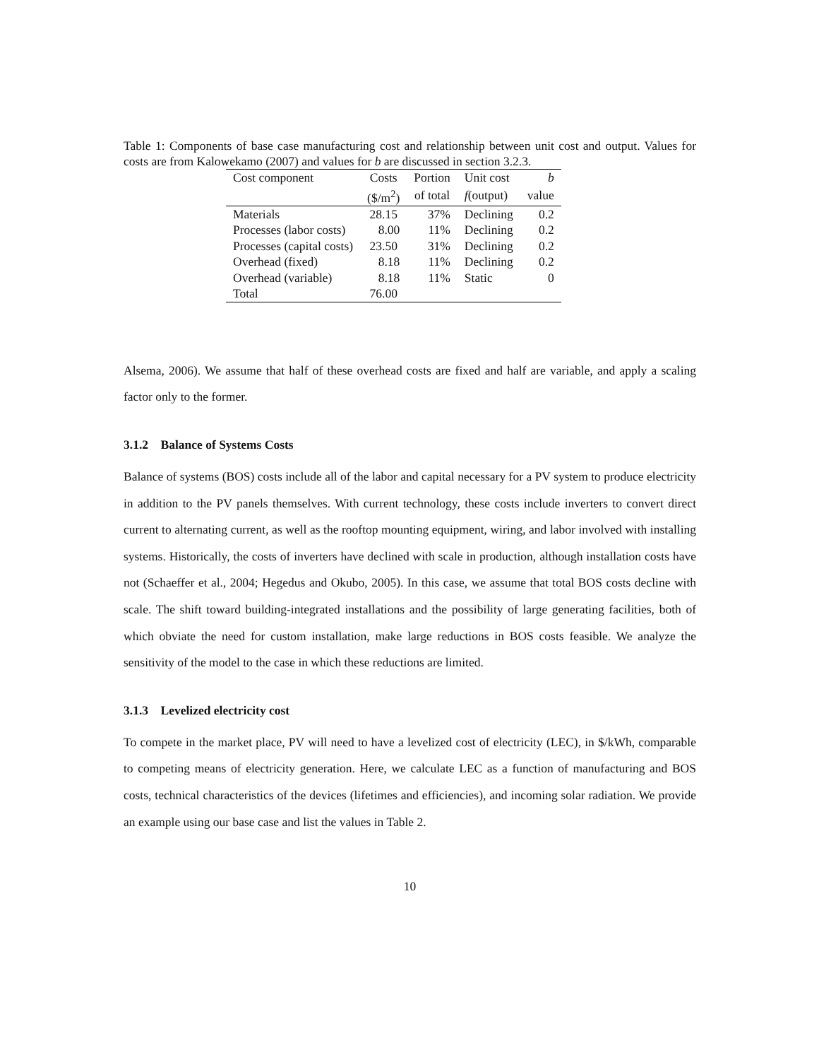Table 1: Components of base case manufacturing cost and relationship between unit cost and output. Values for costs are from Kalowekamo (2007) and values for b are discussed in section 3.2.3.
| Cost component | Costs | Portion | Unit cost | b |
| --- | --- | --- | --- | --- |
| | ($/m<sup>2</sup>) | of total | f (output) | value |
| Materials | 28.15 | 37% | Declining | 0.2 |
| Processes (labor costs) | 8.00 | 11% | Declining | 0.2 |
| Processes (capital costs) | 23.50 | 31% | Declining | 0.2 |
| Overhead (fixed) | 8.18 | 11% | Declining | 0.2 |
| Overhead (variable) | 8.18 | 11% | Static | 0 |
| Total | 76.00 | | | |
Alsema, 2006). We assume that half of these overhead costs are fixed and half are variable, and apply a scaling factor only to the former.
3.1.2 Balance of Systems Costs
Balance of systems (BOS) costs include all of the labor and capital necessary for a PV system to produce electricity in addition to the PV panels themselves. With current technology, these costs include inverters to convert direct current to alternating current, as well as the rooftop mounting equipment, wiring, and labor involved with installing systems. Historically, the costs of inverters have declined with scale in production, although installation costs have not (Schaeffer et al., 2004; Hegedus and Okubo, 2005). In this case, we assume that total BOS costs decline with scale. The shift toward building-integrated installations and the possibility of large generating facilities, both of which obviate the need for custom installation, make large reductions in BOS costs feasible. We analyze the sensitivity of the model to the case in which these reductions are limited.
3.1.3 Levelized electricity cost
To compete in the market place, PV will need to have a levelized cost of electricity (LEC), in $/kWh, comparable to competing means of electricity generation. Here, we calculate LEC as a function of manufacturing and BOS costs, technical characteristics of the devices (lifetimes and efficiencies), and incoming solar radiation. We provide an example using our base case and list the values in Table 2.
10